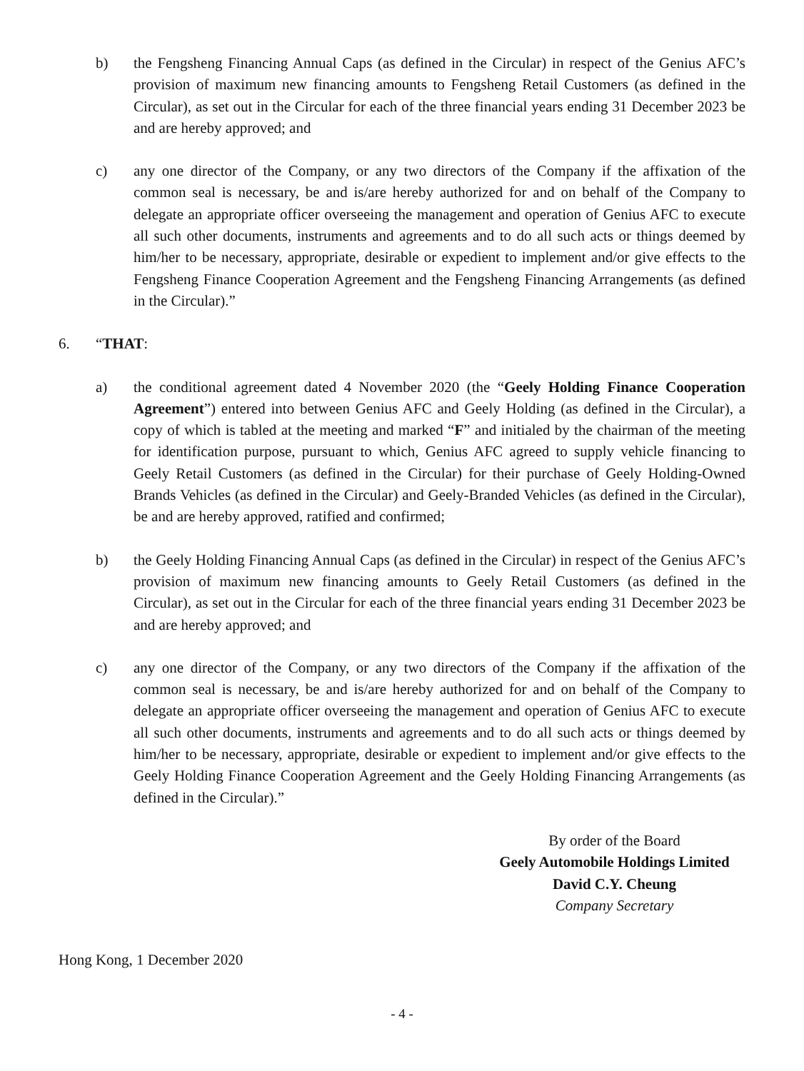b) the Fengsheng Financing Annual Caps (as defined in the Circular) in respect of the Genius AFC’s provision of maximum new financing amounts to Fengsheng Retail Customers (as defined in the Circular), as set out in the Circular for each of the three financial years ending 31 December 2023 be and are hereby approved; and
c) any one director of the Company, or any two directors of the Company if the affixation of the common seal is necessary, be and is/are hereby authorized for and on behalf of the Company to delegate an appropriate officer overseeing the management and operation of Genius AFC to execute all such other documents, instruments and agreements and to do all such acts or things deemed by him/her to be necessary, appropriate, desirable or expedient to implement and/or give effects to the Fengsheng Finance Cooperation Agreement and the Fengsheng Financing Arrangements (as defined in the Circular).”
6. “THAT:
a) the conditional agreement dated 4 November 2020 (the “Geely Holding Finance Cooperation Agreement”) entered into between Genius AFC and Geely Holding (as defined in the Circular), a copy of which is tabled at the meeting and marked “F” and initialed by the chairman of the meeting for identification purpose, pursuant to which, Genius AFC agreed to supply vehicle financing to Geely Retail Customers (as defined in the Circular) for their purchase of Geely Holding-Owned Brands Vehicles (as defined in the Circular) and Geely-Branded Vehicles (as defined in the Circular), be and are hereby approved, ratified and confirmed;
b) the Geely Holding Financing Annual Caps (as defined in the Circular) in respect of the Genius AFC’s provision of maximum new financing amounts to Geely Retail Customers (as defined in the Circular), as set out in the Circular for each of the three financial years ending 31 December 2023 be and are hereby approved; and
c) any one director of the Company, or any two directors of the Company if the affixation of the common seal is necessary, be and is/are hereby authorized for and on behalf of the Company to delegate an appropriate officer overseeing the management and operation of Genius AFC to execute all such other documents, instruments and agreements and to do all such acts or things deemed by him/her to be necessary, appropriate, desirable or expedient to implement and/or give effects to the Geely Holding Finance Cooperation Agreement and the Geely Holding Financing Arrangements (as defined in the Circular).”
By order of the Board
Geely Automobile Holdings Limited
David C.Y. Cheung
Company Secretary
Hong Kong, 1 December 2020
- 4 -